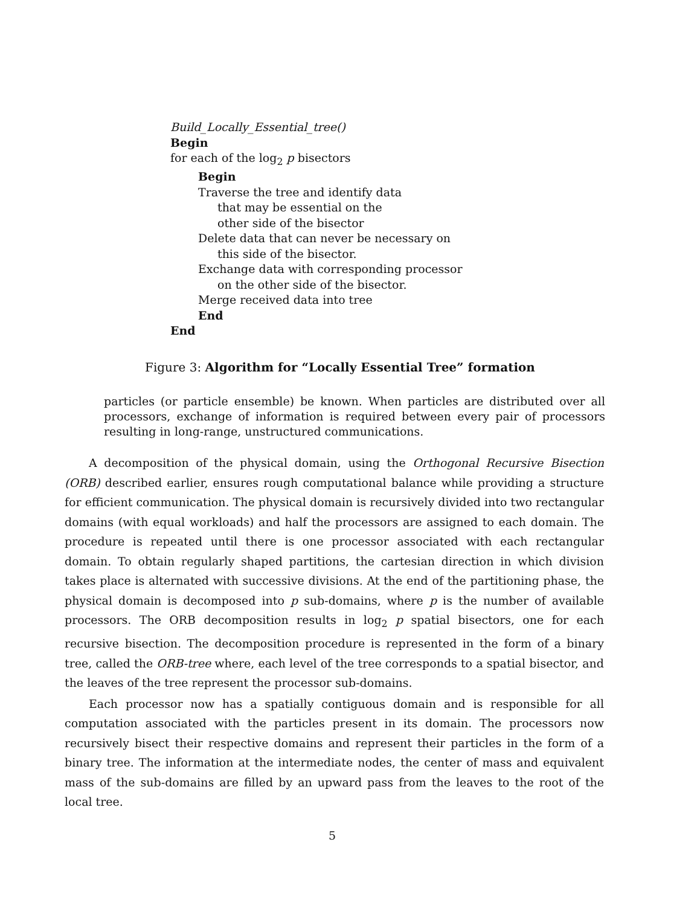Build_Locally_Essential_tree()
Begin
for each of the log<sub>2</sub> p bisectors
Begin
Traverse the tree and identify data
that may be essential on the
other side of the bisector
Delete data that can never be necessary on
this side of the bisector.
Exchange data with corresponding processor
on the other side of the bisector.
Merge received data into tree
End
End
Figure 3: Algorithm for “Locally Essential Tree” formation
particles (or particle ensemble) be known. When particles are distributed over all processors, exchange of information is required between every pair of processors resulting in long-range, unstructured communications.
A decomposition of the physical domain, using the Orthogonal Recursive Bisection (ORB) described earlier, ensures rough computational balance while providing a structure for efficient communication. The physical domain is recursively divided into two rectangular domains (with equal workloads) and half the processors are assigned to each domain. The procedure is repeated until there is one processor associated with each rectangular domain. To obtain regularly shaped partitions, the cartesian direction in which division takes place is alternated with successive divisions. At the end of the partitioning phase, the physical domain is decomposed into p sub-domains, where p is the number of available processors. The ORB decomposition results in log<sub>2</sub> p spatial bisectors, one for each recursive bisection. The decomposition procedure is represented in the form of a binary tree, called the ORB-tree where, each level of the tree corresponds to a spatial bisector, and the leaves of the tree represent the processor sub-domains.
Each processor now has a spatially contiguous domain and is responsible for all computation associated with the particles present in its domain. The processors now recursively bisect their respective domains and represent their particles in the form of a binary tree. The information at the intermediate nodes, the center of mass and equivalent mass of the sub-domains are filled by an upward pass from the leaves to the root of the local tree.
5